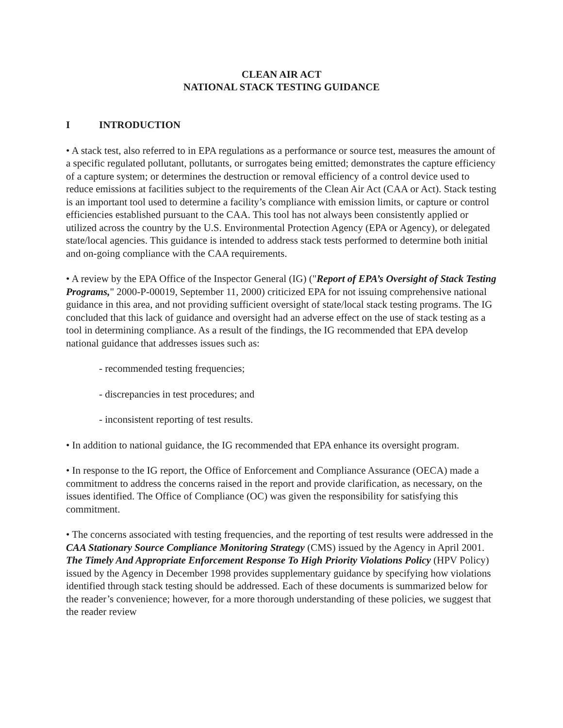CLEAN AIR ACT
NATIONAL STACK TESTING GUIDANCE
I INTRODUCTION
• A stack test, also referred to in EPA regulations as a performance or source test, measures the amount of a specific regulated pollutant, pollutants, or surrogates being emitted; demonstrates the capture efficiency of a capture system; or determines the destruction or removal efficiency of a control device used to reduce emissions at facilities subject to the requirements of the Clean Air Act (CAA or Act). Stack testing is an important tool used to determine a facility’s compliance with emission limits, or capture or control efficiencies established pursuant to the CAA. This tool has not always been consistently applied or utilized across the country by the U.S. Environmental Protection Agency (EPA or Agency), or delegated state/local agencies. This guidance is intended to address stack tests performed to determine both initial and on-going compliance with the CAA requirements.
• A review by the EPA Office of the Inspector General (IG) ("Report of EPA’s Oversight of Stack Testing Programs," 2000-P-00019, September 11, 2000) criticized EPA for not issuing comprehensive national guidance in this area, and not providing sufficient oversight of state/local stack testing programs. The IG concluded that this lack of guidance and oversight had an adverse effect on the use of stack testing as a tool in determining compliance. As a result of the findings, the IG recommended that EPA develop national guidance that addresses issues such as:
- recommended testing frequencies;
- discrepancies in test procedures; and
- inconsistent reporting of test results.
• In addition to national guidance, the IG recommended that EPA enhance its oversight program.
• In response to the IG report, the Office of Enforcement and Compliance Assurance (OECA) made a commitment to address the concerns raised in the report and provide clarification, as necessary, on the issues identified. The Office of Compliance (OC) was given the responsibility for satisfying this commitment.
• The concerns associated with testing frequencies, and the reporting of test results were addressed in the CAA Stationary Source Compliance Monitoring Strategy (CMS) issued by the Agency in April 2001. The Timely And Appropriate Enforcement Response To High Priority Violations Policy (HPV Policy) issued by the Agency in December 1998 provides supplementary guidance by specifying how violations identified through stack testing should be addressed. Each of these documents is summarized below for the reader’s convenience; however, for a more thorough understanding of these policies, we suggest that the reader review